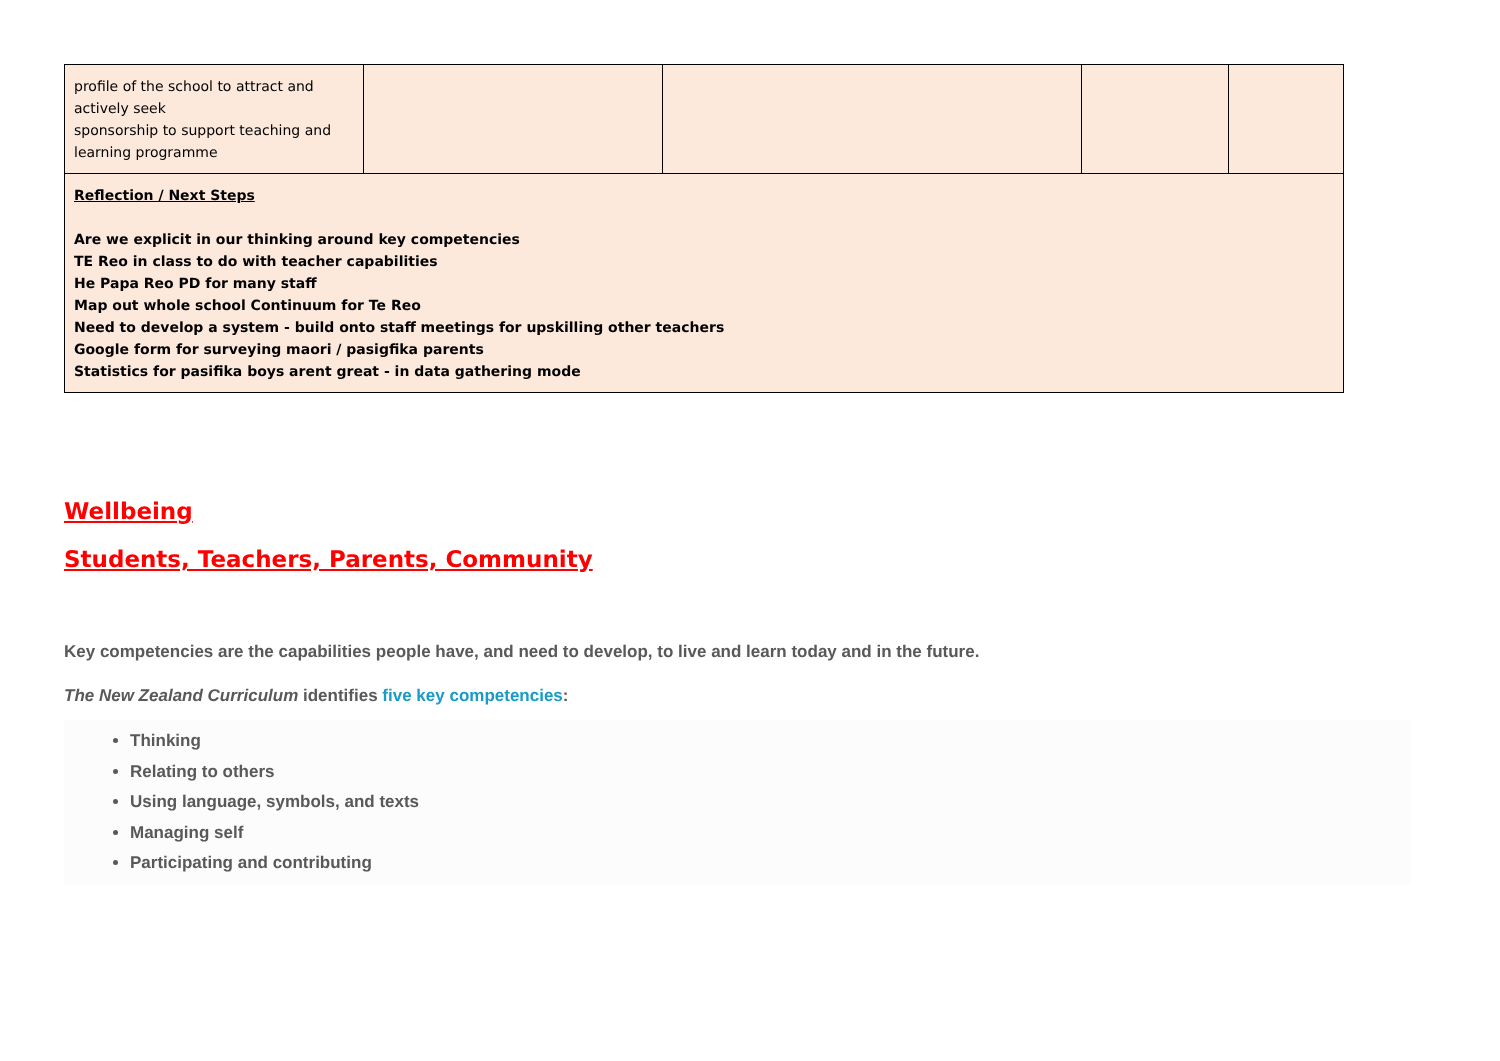| profile of the school to attract and actively seek sponsorship to support teaching and learning programme | | | | |
| Reflection / Next Steps Are we explicit in our thinking around key competencies TE Reo in class to do with teacher capabilities He Papa Reo PD for many staff Map out whole school Continuum for Te Reo Need to develop a system - build onto staff meetings for upskilling other teachers Google form for surveying maori / pasigfika parents Statistics for pasifika boys arent great - in data gathering mode | | | | |
Wellbeing
Students, Teachers, Parents, Community
Key competencies are the capabilities people have, and need to develop, to live and learn today and in the future.
The New Zealand Curriculum identifies five key competencies:
Thinking
Relating to others
Using language, symbols, and texts
Managing self
Participating and contributing